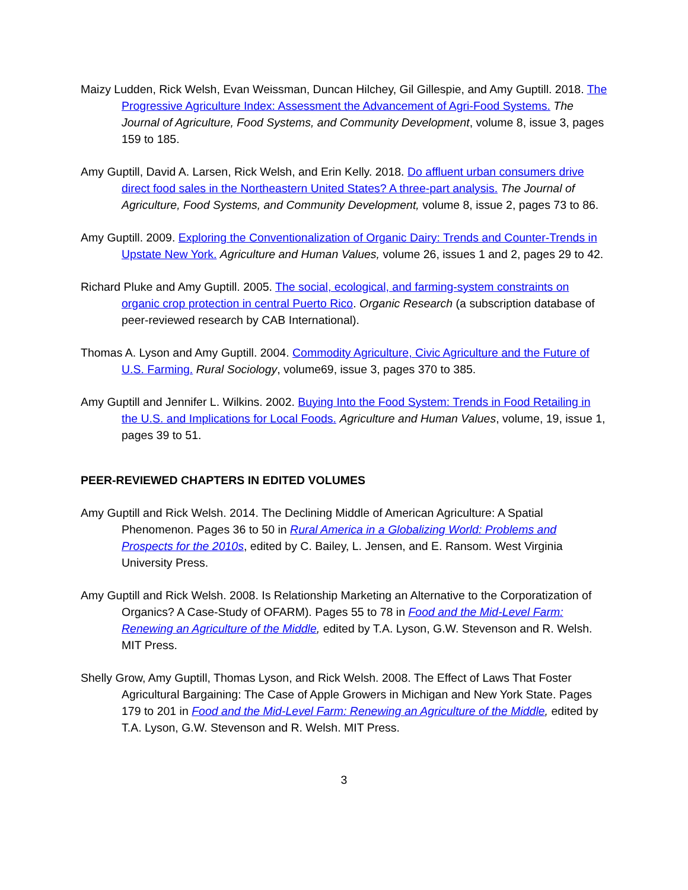Maizy Ludden, Rick Welsh, Evan Weissman, Duncan Hilchey, Gil Gillespie, and Amy Guptill. 2018. The Progressive Agriculture Index: Assessment the Advancement of Agri-Food Systems. The Journal of Agriculture, Food Systems, and Community Development, volume 8, issue 3, pages 159 to 185.
Amy Guptill, David A. Larsen, Rick Welsh, and Erin Kelly. 2018. Do affluent urban consumers drive direct food sales in the Northeastern United States? A three-part analysis. The Journal of Agriculture, Food Systems, and Community Development, volume 8, issue 2, pages 73 to 86.
Amy Guptill. 2009. Exploring the Conventionalization of Organic Dairy: Trends and Counter-Trends in Upstate New York. Agriculture and Human Values, volume 26, issues 1 and 2, pages 29 to 42.
Richard Pluke and Amy Guptill. 2005. The social, ecological, and farming-system constraints on organic crop protection in central Puerto Rico. Organic Research (a subscription database of peer-reviewed research by CAB International).
Thomas A. Lyson and Amy Guptill. 2004. Commodity Agriculture, Civic Agriculture and the Future of U.S. Farming. Rural Sociology, volume69, issue 3, pages 370 to 385.
Amy Guptill and Jennifer L. Wilkins. 2002. Buying Into the Food System: Trends in Food Retailing in the U.S. and Implications for Local Foods. Agriculture and Human Values, volume, 19, issue 1, pages 39 to 51.
PEER-REVIEWED CHAPTERS IN EDITED VOLUMES
Amy Guptill and Rick Welsh. 2014. The Declining Middle of American Agriculture: A Spatial Phenomenon. Pages 36 to 50 in Rural America in a Globalizing World: Problems and Prospects for the 2010s, edited by C. Bailey, L. Jensen, and E. Ransom. West Virginia University Press.
Amy Guptill and Rick Welsh. 2008. Is Relationship Marketing an Alternative to the Corporatization of Organics? A Case-Study of OFARM). Pages 55 to 78 in Food and the Mid-Level Farm: Renewing an Agriculture of the Middle, edited by T.A. Lyson, G.W. Stevenson and R. Welsh. MIT Press.
Shelly Grow, Amy Guptill, Thomas Lyson, and Rick Welsh. 2008. The Effect of Laws That Foster Agricultural Bargaining: The Case of Apple Growers in Michigan and New York State. Pages 179 to 201 in Food and the Mid-Level Farm: Renewing an Agriculture of the Middle, edited by T.A. Lyson, G.W. Stevenson and R. Welsh. MIT Press.
3